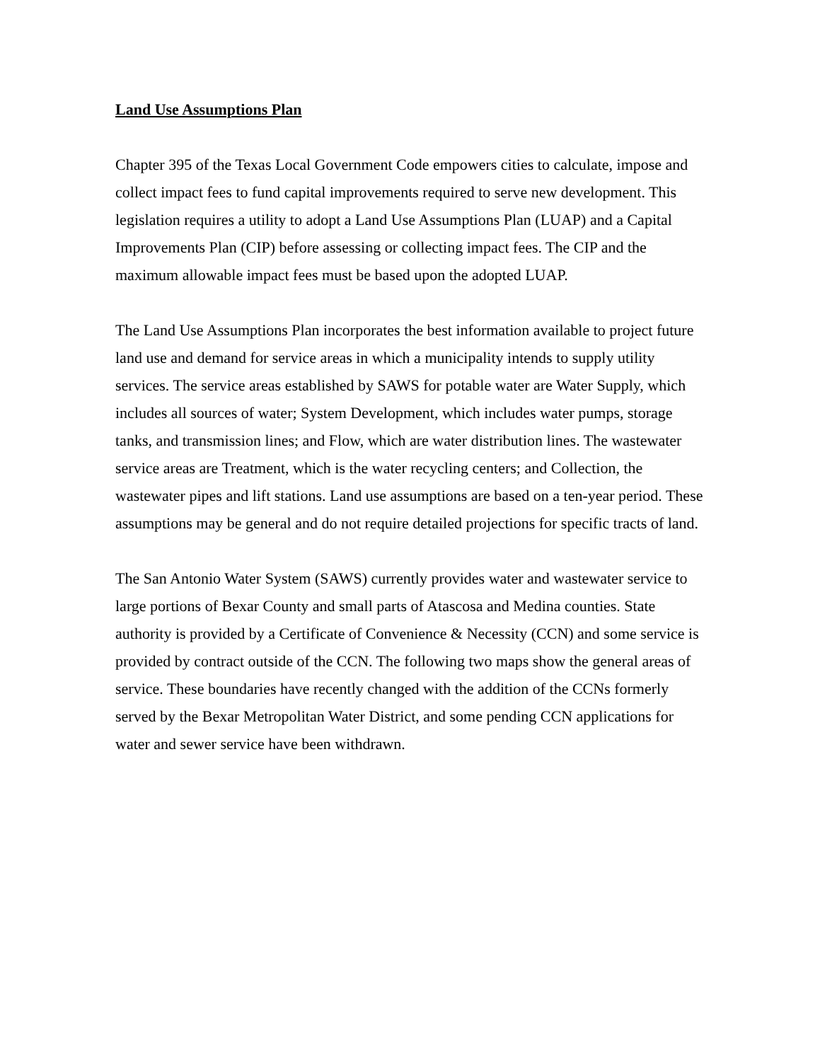Land Use Assumptions Plan
Chapter 395 of the Texas Local Government Code empowers cities to calculate, impose and collect impact fees to fund capital improvements required to serve new development. This legislation requires a utility to adopt a Land Use Assumptions Plan (LUAP) and a Capital Improvements Plan (CIP) before assessing or collecting impact fees. The CIP and the maximum allowable impact fees must be based upon the adopted LUAP.
The Land Use Assumptions Plan incorporates the best information available to project future land use and demand for service areas in which a municipality intends to supply utility services. The service areas established by SAWS for potable water are Water Supply, which includes all sources of water; System Development, which includes water pumps, storage tanks, and transmission lines; and Flow, which are water distribution lines. The wastewater service areas are Treatment, which is the water recycling centers; and Collection, the wastewater pipes and lift stations. Land use assumptions are based on a ten-year period. These assumptions may be general and do not require detailed projections for specific tracts of land.
The San Antonio Water System (SAWS) currently provides water and wastewater service to large portions of Bexar County and small parts of Atascosa and Medina counties. State authority is provided by a Certificate of Convenience & Necessity (CCN) and some service is provided by contract outside of the CCN. The following two maps show the general areas of service. These boundaries have recently changed with the addition of the CCNs formerly served by the Bexar Metropolitan Water District, and some pending CCN applications for water and sewer service have been withdrawn.